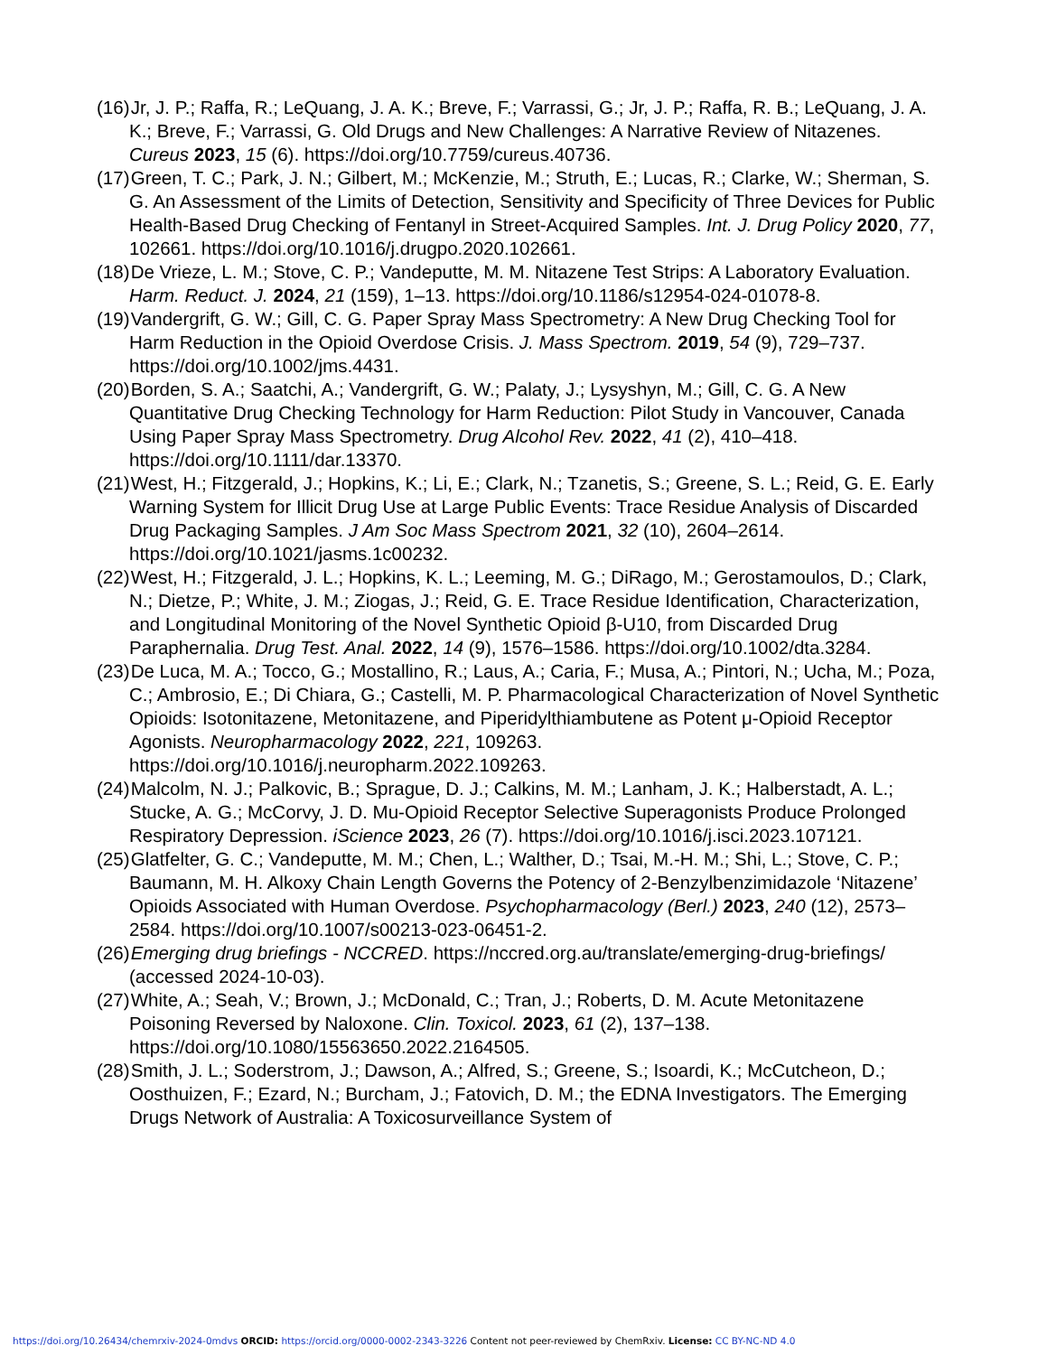(16) Jr, J. P.; Raffa, R.; LeQuang, J. A. K.; Breve, F.; Varrassi, G.; Jr, J. P.; Raffa, R. B.; LeQuang, J. A. K.; Breve, F.; Varrassi, G. Old Drugs and New Challenges: A Narrative Review of Nitazenes. Cureus 2023, 15 (6). https://doi.org/10.7759/cureus.40736.
(17) Green, T. C.; Park, J. N.; Gilbert, M.; McKenzie, M.; Struth, E.; Lucas, R.; Clarke, W.; Sherman, S. G. An Assessment of the Limits of Detection, Sensitivity and Specificity of Three Devices for Public Health-Based Drug Checking of Fentanyl in Street-Acquired Samples. Int. J. Drug Policy 2020, 77, 102661. https://doi.org/10.1016/j.drugpo.2020.102661.
(18) De Vrieze, L. M.; Stove, C. P.; Vandeputte, M. M. Nitazene Test Strips: A Laboratory Evaluation. Harm. Reduct. J. 2024, 21 (159), 1–13. https://doi.org/10.1186/s12954-024-01078-8.
(19) Vandergrift, G. W.; Gill, C. G. Paper Spray Mass Spectrometry: A New Drug Checking Tool for Harm Reduction in the Opioid Overdose Crisis. J. Mass Spectrom. 2019, 54 (9), 729–737. https://doi.org/10.1002/jms.4431.
(20) Borden, S. A.; Saatchi, A.; Vandergrift, G. W.; Palaty, J.; Lysyshyn, M.; Gill, C. G. A New Quantitative Drug Checking Technology for Harm Reduction: Pilot Study in Vancouver, Canada Using Paper Spray Mass Spectrometry. Drug Alcohol Rev. 2022, 41 (2), 410–418. https://doi.org/10.1111/dar.13370.
(21) West, H.; Fitzgerald, J.; Hopkins, K.; Li, E.; Clark, N.; Tzanetis, S.; Greene, S. L.; Reid, G. E. Early Warning System for Illicit Drug Use at Large Public Events: Trace Residue Analysis of Discarded Drug Packaging Samples. J Am Soc Mass Spectrom 2021, 32 (10), 2604–2614. https://doi.org/10.1021/jasms.1c00232.
(22) West, H.; Fitzgerald, J. L.; Hopkins, K. L.; Leeming, M. G.; DiRago, M.; Gerostamoulos, D.; Clark, N.; Dietze, P.; White, J. M.; Ziogas, J.; Reid, G. E. Trace Residue Identification, Characterization, and Longitudinal Monitoring of the Novel Synthetic Opioid β-U10, from Discarded Drug Paraphernalia. Drug Test. Anal. 2022, 14 (9), 1576–1586. https://doi.org/10.1002/dta.3284.
(23) De Luca, M. A.; Tocco, G.; Mostallino, R.; Laus, A.; Caria, F.; Musa, A.; Pintori, N.; Ucha, M.; Poza, C.; Ambrosio, E.; Di Chiara, G.; Castelli, M. P. Pharmacological Characterization of Novel Synthetic Opioids: Isotonitazene, Metonitazene, and Piperidylthiambutene as Potent μ-Opioid Receptor Agonists. Neuropharmacology 2022, 221, 109263. https://doi.org/10.1016/j.neuropharm.2022.109263.
(24) Malcolm, N. J.; Palkovic, B.; Sprague, D. J.; Calkins, M. M.; Lanham, J. K.; Halberstadt, A. L.; Stucke, A. G.; McCorvy, J. D. Mu-Opioid Receptor Selective Superagonists Produce Prolonged Respiratory Depression. iScience 2023, 26 (7). https://doi.org/10.1016/j.isci.2023.107121.
(25) Glatfelter, G. C.; Vandeputte, M. M.; Chen, L.; Walther, D.; Tsai, M.-H. M.; Shi, L.; Stove, C. P.; Baumann, M. H. Alkoxy Chain Length Governs the Potency of 2-Benzylbenzimidazole ‘Nitazene’ Opioids Associated with Human Overdose. Psychopharmacology (Berl.) 2023, 240 (12), 2573–2584. https://doi.org/10.1007/s00213-023-06451-2.
(26) Emerging drug briefings - NCCRED. https://nccred.org.au/translate/emerging-drug-briefings/ (accessed 2024-10-03).
(27) White, A.; Seah, V.; Brown, J.; McDonald, C.; Tran, J.; Roberts, D. M. Acute Metonitazene Poisoning Reversed by Naloxone. Clin. Toxicol. 2023, 61 (2), 137–138. https://doi.org/10.1080/15563650.2022.2164505.
(28) Smith, J. L.; Soderstrom, J.; Dawson, A.; Alfred, S.; Greene, S.; Isoardi, K.; McCutcheon, D.; Oosthuizen, F.; Ezard, N.; Burcham, J.; Fatovich, D. M.; the EDNA Investigators. The Emerging Drugs Network of Australia: A Toxicosurveillance System of
https://doi.org/10.26434/chemrxiv-2024-0mdvs ORCID: https://orcid.org/0000-0002-2343-3226 Content not peer-reviewed by ChemRxiv. License: CC BY-NC-ND 4.0